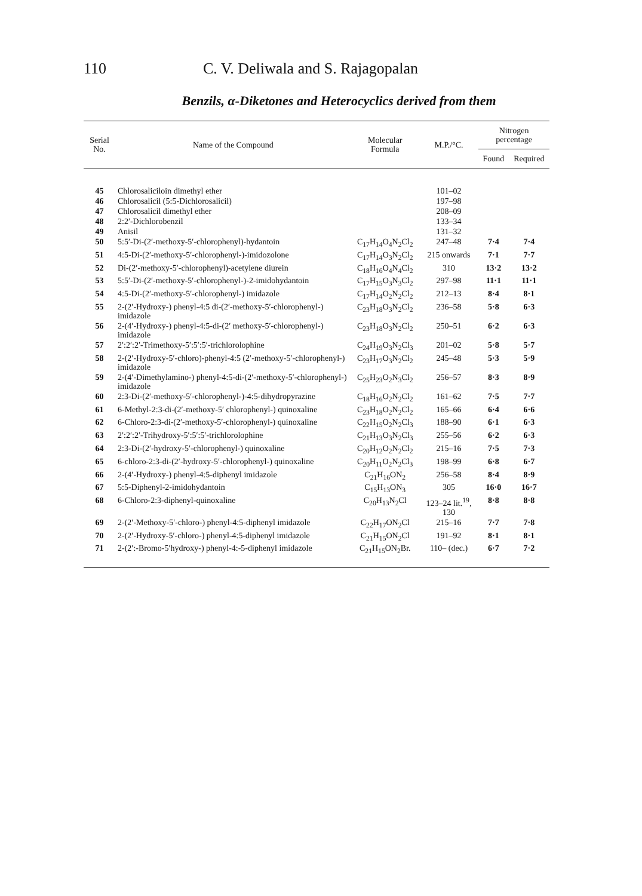110 C. V. Deliwala and S. Rajagopalan
Benzils, α-Diketones and Heterocyclics derived from them
| Serial No. | Name of the Compound | Molecular Formula | M.P./°C. | Nitrogen percentage | |
| --- | --- | --- | --- | --- | --- |
| | | | | Found | Required |
| 45 | Chlorosaliciloin dimethyl ether | | 101–02 | | |
| 46 | Chlorosalicil (5:5-Dichlorosalicil) | | 197–98 | | |
| 47 | Chlorosalicil dimethyl ether | | 208–09 | | |
| 48 | 2:2′-Dichlorobenzil | | 133–34 | | |
| 49 | Anisil | | 131–32 | | |
| 50 | 5:5′-Di-(2′-methoxy-5′-chlorophenyl)-hydantoin | C<sub>17</sub>H<sub>14</sub>O<sub>4</sub>N<sub>2</sub>Cl<sub>2</sub> | 247–48 | 7·4 | 7·4 |
| 51 | 4:5-Di-(2′-methoxy-5′-chlorophenyl-)-imidozolone | C<sub>17</sub>H<sub>14</sub>O<sub>3</sub>N<sub>2</sub>Cl<sub>2</sub> | 215 onwards | 7·1 | 7·7 |
| 52 | Di-(2′-methoxy-5′-chlorophenyl)-acetylene diurein | C<sub>18</sub>H<sub>16</sub>O<sub>4</sub>N<sub>4</sub>Cl<sub>2</sub> | 310 | 13·2 | 13·2 |
| 53 | 5:5′-Di-(2′-methoxy-5′-chlorophenyl-)-2-imidohydantoin | C<sub>17</sub>H<sub>15</sub>O<sub>3</sub>N<sub>3</sub>Cl<sub>2</sub> | 297–98 | 11·1 | 11·1 |
| 54 | 4:5-Di-(2′-methoxy-5′-chlorophenyl-) imidazole | C<sub>17</sub>H<sub>14</sub>O<sub>2</sub>N<sub>2</sub>Cl<sub>2</sub> | 212–13 | 8·4 | 8·1 |
| 55 | 2-(2′-Hydroxy-) phenyl-4:5 di-(2′-methoxy-5′-chlorophenyl-) imidazole | C<sub>23</sub>H<sub>18</sub>O<sub>3</sub>N<sub>2</sub>Cl<sub>2</sub> | 236–58 | 5·8 | 6·3 |
| 56 | 2-(4′-Hydroxy-) phenyl-4:5-di-(2′ methoxy-5′-chlorophenyl-) imidazole | C<sub>23</sub>H<sub>18</sub>O<sub>3</sub>N<sub>2</sub>Cl<sub>2</sub> | 250–51 | 6·2 | 6·3 |
| 57 | 2′:2′:2′-Trimethoxy-5′:5′:5′-trichlorolophine | C<sub>24</sub>H<sub>19</sub>O<sub>3</sub>N<sub>2</sub>Cl<sub>3</sub> | 201–02 | 5·8 | 5·7 |
| 58 | 2-(2′-Hydroxy-5′-chloro)-phenyl-4:5 (2′-methoxy-5′-chlorophenyl-) imidazole | C<sub>23</sub>H<sub>17</sub>O<sub>3</sub>N<sub>2</sub>Cl<sub>2</sub> | 245–48 | 5·3 | 5·9 |
| 59 | 2-(4′-Dimethylamino-) phenyl-4:5-di-(2′-methoxy-5′-chlorophenyl-) imidazole | C<sub>25</sub>H<sub>23</sub>O<sub>2</sub>N<sub>3</sub>Cl<sub>2</sub> | 256–57 | 8·3 | 8·9 |
| 60 | 2:3-Di-(2′-methoxy-5′-chlorophenyl-)-4:5-dihydropyrazine | C<sub>18</sub>H<sub>16</sub>O<sub>2</sub>N<sub>2</sub>Cl<sub>2</sub> | 161–62 | 7·5 | 7·7 |
| 61 | 6-Methyl-2:3-di-(2′-methoxy-5′ chlorophenyl-) quinoxaline | C<sub>23</sub>H<sub>18</sub>O<sub>2</sub>N<sub>2</sub>Cl<sub>2</sub> | 165–66 | 6·4 | 6·6 |
| 62 | 6-Chloro-2:3-di-(2′-methoxy-5′-chlorophenyl-) quinoxaline | C<sub>22</sub>H<sub>15</sub>O<sub>2</sub>N<sub>2</sub>Cl<sub>3</sub> | 188–90 | 6·1 | 6·3 |
| 63 | 2′:2′:2′-Trihydroxy-5′:5′:5′-trichlorolophine | C<sub>21</sub>H<sub>13</sub>O<sub>3</sub>N<sub>2</sub>Cl<sub>3</sub> | 255–56 | 6·2 | 6·3 |
| 64 | 2:3-Di-(2′-hydroxy-5′-chlorophenyl-) quinoxaline | C<sub>20</sub>H<sub>12</sub>O<sub>2</sub>N<sub>2</sub>Cl<sub>2</sub> | 215–16 | 7·5 | 7·3 |
| 65 | 6-chloro-2:3-di-(2′-hydroxy-5′-chlorophenyl-) quinoxaline | C<sub>20</sub>H<sub>11</sub>O<sub>2</sub>N<sub>2</sub>Cl<sub>3</sub> | 198–99 | 6·8 | 6·7 |
| 66 | 2-(4′-Hydroxy-) phenyl-4:5-diphenyl imidazole | C<sub>21</sub>H<sub>16</sub>ON<sub>2</sub> | 256–58 | 8·4 | 8·9 |
| 67 | 5:5-Diphenyl-2-imidohydantoin | C<sub>15</sub>H<sub>13</sub>ON<sub>3</sub> | 305 | 16·0 | 16·7 |
| 68 | 6-Chloro-2:3-diphenyl-quinoxaline | C<sub>20</sub>H<sub>13</sub>N<sub>2</sub>Cl | 123–24 lit.<sup>19</sup>, 130 | 8·8 | 8·8 |
| 69 | 2-(2′-Methoxy-5′-chloro-) phenyl-4:5-diphenyl imidazole | C<sub>22</sub>H<sub>17</sub>ON<sub>2</sub>Cl | 215–16 | 7·7 | 7·8 |
| 70 | 2-(2′-Hydroxy-5′-chloro-) phenyl-4:5-diphenyl imidazole | C<sub>21</sub>H<sub>15</sub>ON<sub>2</sub>Cl | 191–92 | 8·1 | 8·1 |
| 71 | 2-(2′:-Bromo-5′hydroxy-) phenyl-4:-5-diphenyl imidazole | C<sub>21</sub>H<sub>15</sub>ON<sub>2</sub>Br. | 110– (dec.) | 6·7 | 7·2 |